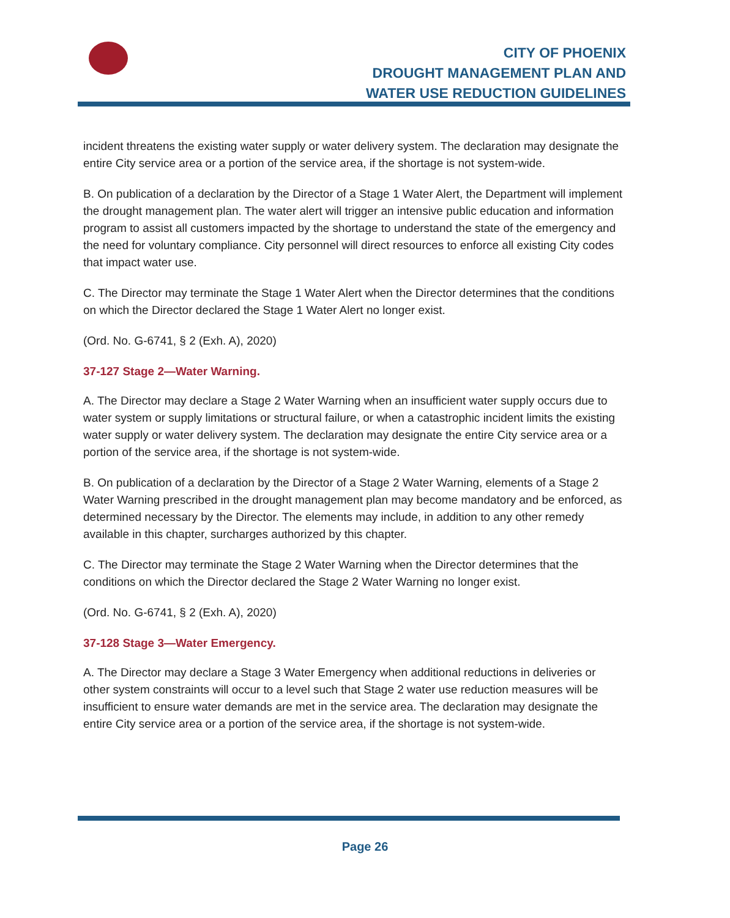CITY OF PHOENIX
DROUGHT MANAGEMENT PLAN AND
WATER USE REDUCTION GUIDELINES
incident threatens the existing water supply or water delivery system. The declaration may designate the entire City service area or a portion of the service area, if the shortage is not system-wide.
B. On publication of a declaration by the Director of a Stage 1 Water Alert, the Department will implement the drought management plan. The water alert will trigger an intensive public education and information program to assist all customers impacted by the shortage to understand the state of the emergency and the need for voluntary compliance. City personnel will direct resources to enforce all existing City codes that impact water use.
C. The Director may terminate the Stage 1 Water Alert when the Director determines that the conditions on which the Director declared the Stage 1 Water Alert no longer exist.
(Ord. No. G-6741, § 2 (Exh. A), 2020)
37-127 Stage 2—Water Warning.
A. The Director may declare a Stage 2 Water Warning when an insufficient water supply occurs due to water system or supply limitations or structural failure, or when a catastrophic incident limits the existing water supply or water delivery system. The declaration may designate the entire City service area or a portion of the service area, if the shortage is not system-wide.
B. On publication of a declaration by the Director of a Stage 2 Water Warning, elements of a Stage 2 Water Warning prescribed in the drought management plan may become mandatory and be enforced, as determined necessary by the Director. The elements may include, in addition to any other remedy available in this chapter, surcharges authorized by this chapter.
C. The Director may terminate the Stage 2 Water Warning when the Director determines that the conditions on which the Director declared the Stage 2 Water Warning no longer exist.
(Ord. No. G-6741, § 2 (Exh. A), 2020)
37-128 Stage 3—Water Emergency.
A. The Director may declare a Stage 3 Water Emergency when additional reductions in deliveries or other system constraints will occur to a level such that Stage 2 water use reduction measures will be insufficient to ensure water demands are met in the service area. The declaration may designate the entire City service area or a portion of the service area, if the shortage is not system-wide.
Page 26